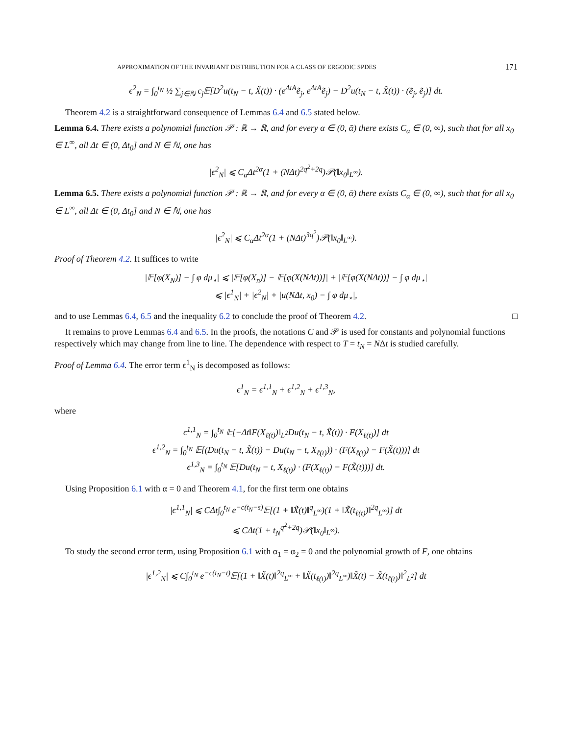APPROXIMATION OF THE INVARIANT DISTRIBUTION FOR A CLASS OF ERGODIC SPDES 171
ϵ<sup>2</sup><sub>N</sub> = ∫<sub>0</sub><sup>t<sub>N</sub></sup> ½ ∑<sub>j∈ℕ</sub> c<sub>j</sub>𝔼[D<sup>2</sup>u(t<sub>N</sub> − t, X̃(t)) · (e<sup>ΔtA</sup>ẽ<sub>j</sub>, e<sup>ΔtA</sup>ẽ<sub>j</sub>) − D<sup>2</sup>u(t<sub>N</sub> − t, X̃(t)) · (ẽ<sub>j</sub>, ẽ<sub>j</sub>)] dt.
Theorem 4.2 is a straightforward consequence of Lemmas 6.4 and 6.5 stated below.
Lemma 6.4. There exists a polynomial function 𝒫 : ℝ → ℝ, and for every α ∈ (0, ᾱ) there exists C<sub>α</sub> ∈ (0, ∞), such that for all x<sub>0</sub> ∈ L<sup>∞</sup>, all Δt ∈ (0, Δt<sub>0</sub>] and N ∈ ℕ, one has
|ϵ<sup>2</sup><sub>N</sub>| ⩽ C<sub>α</sub>Δt<sup>2α</sup>(1 + (NΔt)<sup>2q<sup>2</sup>+2q</sup>)𝒫(‖x<sub>0</sub>‖<sub>L<sup>∞</sup></sub>).
Lemma 6.5. There exists a polynomial function 𝒫 : ℝ → ℝ, and for every α ∈ (0, ᾱ) there exists C<sub>α</sub> ∈ (0, ∞), such that for all x<sub>0</sub> ∈ L<sup>∞</sup>, all Δt ∈ (0, Δt<sub>0</sub>] and N ∈ ℕ, one has
|ϵ<sup>2</sup><sub>N</sub>| ⩽ C<sub>α</sub>Δt<sup>2α</sup>(1 + (NΔt)<sup>3q<sup>2</sup></sup>)𝒫(‖x<sub>0</sub>‖<sub>L<sup>∞</sup></sub>).
Proof of Theorem 4.2. It suffices to write
|𝔼[φ(X<sub>N</sub>)] − ∫ φ dμ<sub>⋆</sub>| ⩽ |𝔼[φ(X<sub>n</sub>)] − 𝔼[φ(X(NΔt))]| + |𝔼[φ(X(NΔt))] − ∫ φ dμ<sub>⋆</sub>|
⩽ |ϵ<sup>1</sup><sub>N</sub>| + |ϵ<sup>2</sup><sub>N</sub>| + |u(NΔt, x<sub>0</sub>) − ∫ φ dμ<sub>⋆</sub>|,
and to use Lemmas 6.4, 6.5 and the inequality 6.2 to conclude the proof of Theorem 4.2. □
It remains to prove Lemmas 6.4 and 6.5. In the proofs, the notations C and 𝒫 is used for constants and polynomial functions respectively which may change from line to line. The dependence with respect to T = t<sub>N</sub> = NΔt is studied carefully.
Proof of Lemma 6.4. The error term ϵ<sup>1</sup><sub>N</sub> is decomposed as follows:
ϵ<sup>1</sup><sub>N</sub> = ϵ<sup>1,1</sup><sub>N</sub> + ϵ<sup>1,2</sup><sub>N</sub> + ϵ<sup>1,3</sup><sub>N</sub>,
where
ϵ<sup>1,1</sup><sub>N</sub> = ∫<sub>0</sub><sup>t<sub>N</sub></sup> 𝔼[−Δt‖F(X<sub>ℓ(t)</sub>)‖<sub>L<sup>2</sup></sub>Du(t<sub>N</sub> − t, X̃(t)) · F(X<sub>ℓ(t)</sub>)] dt
ϵ<sup>1,2</sup><sub>N</sub> = ∫<sub>0</sub><sup>t<sub>N</sub></sup> 𝔼[(Du(t<sub>N</sub> − t, X̃(t)) − Du(t<sub>N</sub> − t, X<sub>ℓ(t)</sub>)) · (F(X<sub>ℓ(t)</sub>) − F(X̃(t)))] dt
ϵ<sup>1,3</sup><sub>N</sub> = ∫<sub>0</sub><sup>t<sub>N</sub></sup> 𝔼[Du(t<sub>N</sub> − t, X<sub>ℓ(t)</sub>) · (F(X<sub>ℓ(t)</sub>) − F(X̃(t)))] dt.
Using Proposition 6.1 with α = 0 and Theorem 4.1, for the first term one obtains
|ϵ<sup>1,1</sup><sub>N</sub>| ⩽ CΔt∫<sub>0</sub><sup>t<sub>N</sub></sup> e<sup>−c(t<sub>N</sub>−s)</sup>𝔼[(1 + ‖X̃(t)‖<sup>q</sup><sub>L<sup>∞</sup></sub>)(1 + ‖X̃(t<sub>ℓ(t)</sub>)‖<sup>2q</sup><sub>L<sup>∞</sup></sub>)] dt
⩽ CΔt(1 + t<sub>N</sub><sup>q<sup>2</sup>+2q</sup>)𝒫(‖x<sub>0</sub>‖<sub>L<sup>∞</sup></sub>).
To study the second error term, using Proposition 6.1 with α<sub>1</sub> = α<sub>2</sub> = 0 and the polynomial growth of F, one obtains
|ϵ<sup>1,2</sup><sub>N</sub>| ⩽ C∫<sub>0</sub><sup>t<sub>N</sub></sup> e<sup>−c(t<sub>N</sub>−t)</sup>𝔼[(1 + ‖X̃(t)‖<sup>2q</sup><sub>L<sup>∞</sup></sub> + ‖X̃(t<sub>ℓ(t)</sub>)‖<sup>2q</sup><sub>L<sup>∞</sup></sub>)‖X̃(t) − X̃(t<sub>ℓ(t)</sub>)‖<sup>2</sup><sub>L<sup>2</sup></sub>] dt